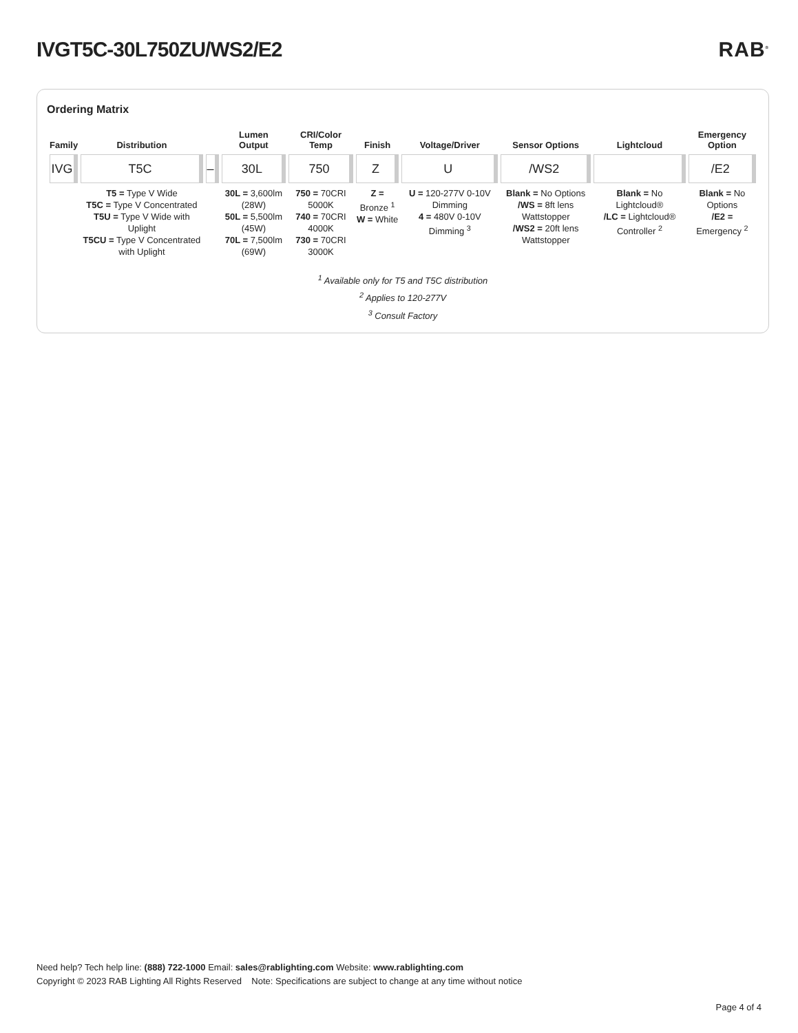IVGT5C-30L750ZU/WS2/E2 RAB<sup>®</sup>
Ordering Matrix
| Family | Distribution | | Lumen Output | CRI/Color Temp | Finish | Voltage/Driver | Sensor Options | Lightcloud | Emergency Option |
| --- | --- | --- | --- | --- | --- | --- | --- | --- | --- |
| IVG | T5C | – | 30L | 750 | Z | U | /WS2 | | /E2 |
| | T5 = Type V Wide T5C = Type V Concentrated T5U = Type V Wide with Uplight T5CU = Type V Concentrated with Uplight | | 30L = 3,600lm (28W) 50L = 5,500lm (45W) 70L = 7,500lm (69W) | 750 = 70CRI 5000K 740 = 70CRI 4000K 730 = 70CRI 3000K | Z = Bronze <sup>1</sup> W = White | U = 120-277V 0-10V Dimming 4 = 480V 0-10V Dimming <sup>3</sup> | Blank = No Options /WS = 8ft lens Wattstopper /WS2 = 20ft lens Wattstopper | Blank = No Lightcloud® /LC = Lightcloud® Controller <sup>2</sup> | Blank = No Options /E2 = Emergency <sup>2</sup> |
<sup>1</sup> Available only for T5 and T5C distribution
<sup>2</sup> Applies to 120-277V
<sup>3</sup> Consult Factory
Need help? Tech help line: (888) 722-1000 Email: sales@rablighting.com Website: www.rablighting.com
Copyright © 2023 RAB Lighting All Rights Reserved Note: Specifications are subject to change at any time without notice
Page 4 of 4